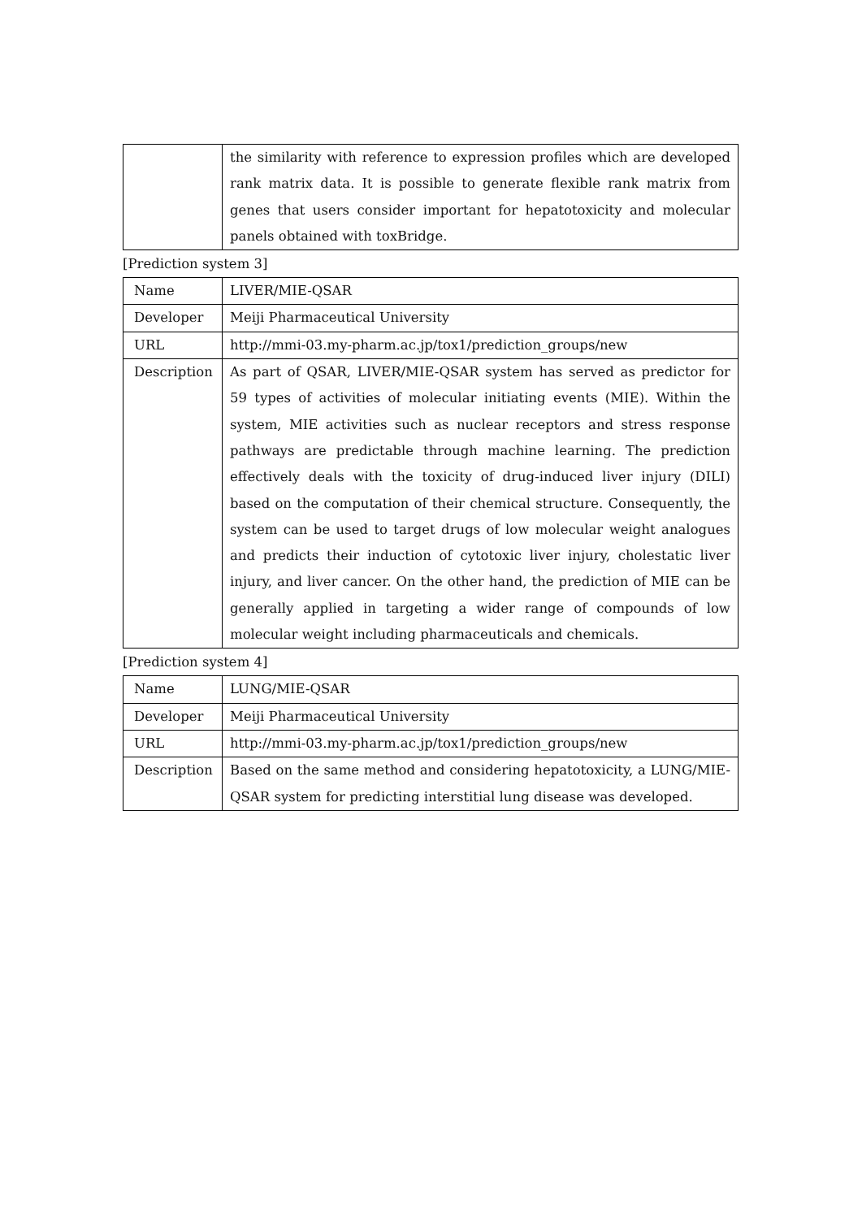| | the similarity with reference to expression profiles which are developed rank matrix data. It is possible to generate flexible rank matrix from genes that users consider important for hepatotoxicity and molecular panels obtained with toxBridge. |
[Prediction system 3]
| Name | LIVER/MIE-QSAR |
| Developer | Meiji Pharmaceutical University |
| URL | http://mmi-03.my-pharm.ac.jp/tox1/prediction_groups/new |
| Description | As part of QSAR, LIVER/MIE-QSAR system has served as predictor for 59 types of activities of molecular initiating events (MIE). Within the system, MIE activities such as nuclear receptors and stress response pathways are predictable through machine learning. The prediction effectively deals with the toxicity of drug-induced liver injury (DILI) based on the computation of their chemical structure. Consequently, the system can be used to target drugs of low molecular weight analogues and predicts their induction of cytotoxic liver injury, cholestatic liver injury, and liver cancer. On the other hand, the prediction of MIE can be generally applied in targeting a wider range of compounds of low molecular weight including pharmaceuticals and chemicals. |
[Prediction system 4]
| Name | LUNG/MIE-QSAR |
| Developer | Meiji Pharmaceutical University |
| URL | http://mmi-03.my-pharm.ac.jp/tox1/prediction_groups/new |
| Description | Based on the same method and considering hepatotoxicity, a LUNG/MIE-QSAR system for predicting interstitial lung disease was developed. |